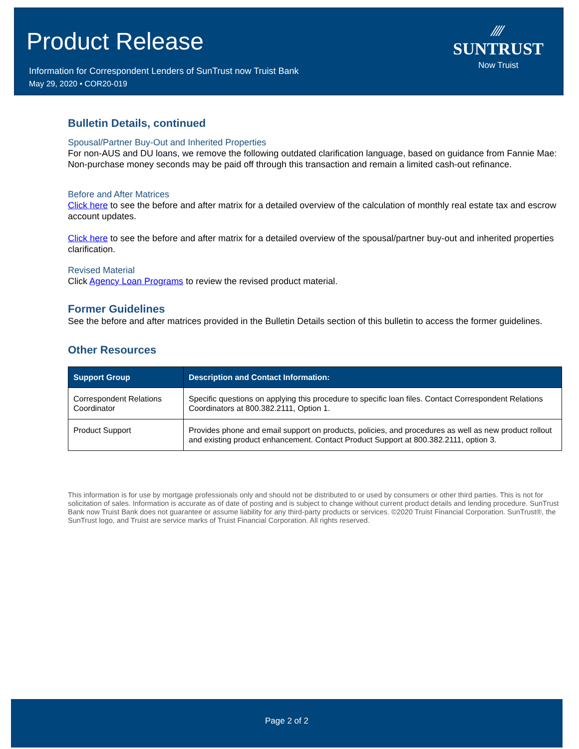Product Release
Information for Correspondent Lenders of SunTrust now Truist Bank
May 29, 2020 • COR20-019
⁄⁄⁄⁄
SUNTRUST
Now Truist
Bulletin Details, continued
Spousal/Partner Buy-Out and Inherited Properties
For non-AUS and DU loans, we remove the following outdated clarification language, based on guidance from Fannie Mae: Non-purchase money seconds may be paid off through this transaction and remain a limited cash-out refinance.
Before and After Matrices
Click here to see the before and after matrix for a detailed overview of the calculation of monthly real estate tax and escrow account updates.
Click here to see the before and after matrix for a detailed overview of the spousal/partner buy-out and inherited properties clarification.
Revised Material
Click Agency Loan Programs to review the revised product material.
Former Guidelines
See the before and after matrices provided in the Bulletin Details section of this bulletin to access the former guidelines.
Other Resources
| Support Group | Description and Contact Information: |
| --- | --- |
| Correspondent Relations Coordinator | Specific questions on applying this procedure to specific loan files. Contact Correspondent Relations Coordinators at 800.382.2111, Option 1. |
| Product Support | Provides phone and email support on products, policies, and procedures as well as new product rollout and existing product enhancement. Contact Product Support at 800.382.2111, option 3. |
This information is for use by mortgage professionals only and should not be distributed to or used by consumers or other third parties. This is not for solicitation of sales. Information is accurate as of date of posting and is subject to change without current product details and lending procedure. SunTrust Bank now Truist Bank does not guarantee or assume liability for any third-party products or services. ©2020 Truist Financial Corporation. SunTrust®, the SunTrust logo, and Truist are service marks of Truist Financial Corporation. All rights reserved.
Page 2 of 2